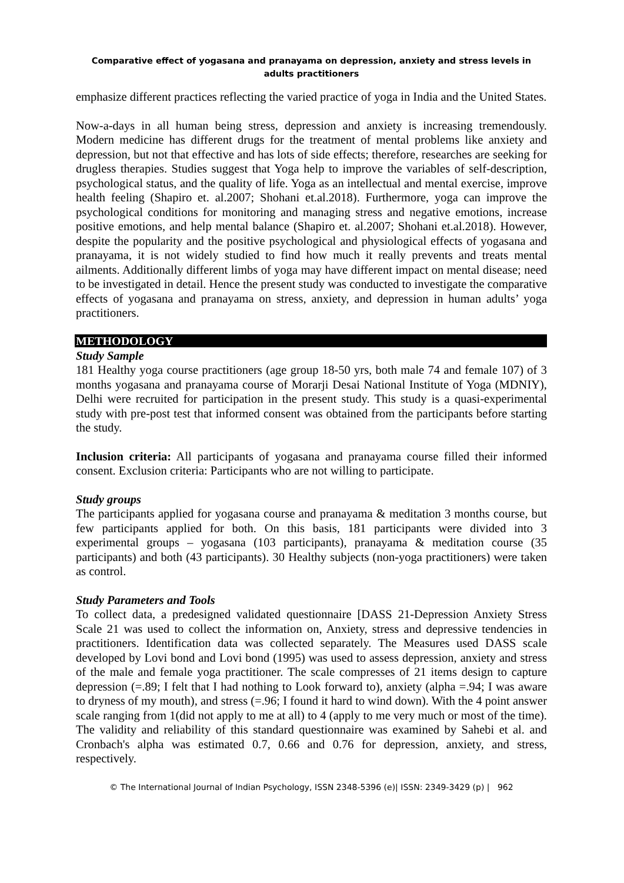Comparative effect of yogasana and pranayama on depression, anxiety and stress levels in adults practitioners
emphasize different practices reflecting the varied practice of yoga in India and the United States.
Now-a-days in all human being stress, depression and anxiety is increasing tremendously. Modern medicine has different drugs for the treatment of mental problems like anxiety and depression, but not that effective and has lots of side effects; therefore, researches are seeking for drugless therapies. Studies suggest that Yoga help to improve the variables of self-description, psychological status, and the quality of life. Yoga as an intellectual and mental exercise, improve health feeling (Shapiro et. al.2007; Shohani et.al.2018). Furthermore, yoga can improve the psychological conditions for monitoring and managing stress and negative emotions, increase positive emotions, and help mental balance (Shapiro et. al.2007; Shohani et.al.2018). However, despite the popularity and the positive psychological and physiological effects of yogasana and pranayama, it is not widely studied to find how much it really prevents and treats mental ailments. Additionally different limbs of yoga may have different impact on mental disease; need to be investigated in detail. Hence the present study was conducted to investigate the comparative effects of yogasana and pranayama on stress, anxiety, and depression in human adults’ yoga practitioners.
METHODOLOGY
Study Sample
181 Healthy yoga course practitioners (age group 18-50 yrs, both male 74 and female 107) of 3 months yogasana and pranayama course of Morarji Desai National Institute of Yoga (MDNIY), Delhi were recruited for participation in the present study. This study is a quasi-experimental study with pre-post test that informed consent was obtained from the participants before starting the study.
Inclusion criteria: All participants of yogasana and pranayama course filled their informed consent. Exclusion criteria: Participants who are not willing to participate.
Study groups
The participants applied for yogasana course and pranayama & meditation 3 months course, but few participants applied for both. On this basis, 181 participants were divided into 3 experimental groups – yogasana (103 participants), pranayama & meditation course (35 participants) and both (43 participants). 30 Healthy subjects (non-yoga practitioners) were taken as control.
Study Parameters and Tools
To collect data, a predesigned validated questionnaire [DASS 21-Depression Anxiety Stress Scale 21 was used to collect the information on, Anxiety, stress and depressive tendencies in practitioners. Identification data was collected separately. The Measures used DASS scale developed by Lovi bond and Lovi bond (1995) was used to assess depression, anxiety and stress of the male and female yoga practitioner. The scale compresses of 21 items design to capture depression (=.89; I felt that I had nothing to Look forward to), anxiety (alpha =.94; I was aware to dryness of my mouth), and stress (=.96; I found it hard to wind down). With the 4 point answer scale ranging from 1(did not apply to me at all) to 4 (apply to me very much or most of the time). The validity and reliability of this standard questionnaire was examined by Sahebi et al. and Cronbach's alpha was estimated 0.7, 0.66 and 0.76 for depression, anxiety, and stress, respectively.
© The International Journal of Indian Psychology, ISSN 2348-5396 (e)| ISSN: 2349-3429 (p) | 962